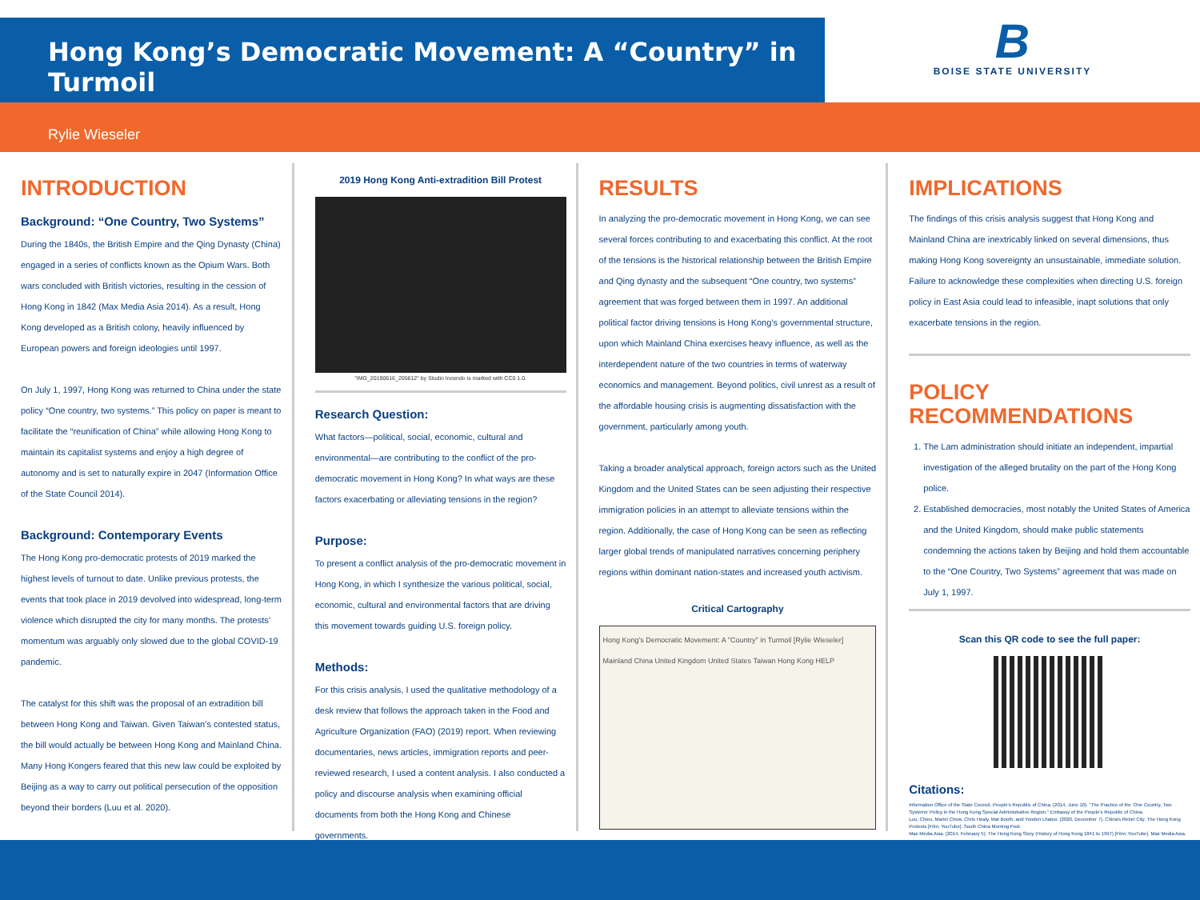Hong Kong’s Democratic Movement: A “Country” in Turmoil
B
BOISE STATE UNIVERSITY
Rylie Wieseler
INTRODUCTION
Background: “One Country, Two Systems”
During the 1840s, the British Empire and the Qing Dynasty (China) engaged in a series of conflicts known as the Opium Wars. Both wars concluded with British victories, resulting in the cession of Hong Kong in 1842 (Max Media Asia 2014). As a result, Hong Kong developed as a British colony, heavily influenced by European powers and foreign ideologies until 1997.
On July 1, 1997, Hong Kong was returned to China under the state policy “One country, two systems.” This policy on paper is meant to facilitate the “reunification of China” while allowing Hong Kong to maintain its capitalist systems and enjoy a high degree of autonomy and is set to naturally expire in 2047 (Information Office of the State Council 2014).
Background: Contemporary Events
The Hong Kong pro-democratic protests of 2019 marked the highest levels of turnout to date. Unlike previous protests, the events that took place in 2019 devolved into widespread, long-term violence which disrupted the city for many months. The protests’ momentum was arguably only slowed due to the global COVID-19 pandemic.
The catalyst for this shift was the proposal of an extradition bill between Hong Kong and Taiwan. Given Taiwan’s contested status, the bill would actually be between Hong Kong and Mainland China. Many Hong Kongers feared that this new law could be exploited by Beijing as a way to carry out political persecution of the opposition beyond their borders (Luu et al. 2020).
2019 Hong Kong Anti-extradition Bill Protest
"IMG_20190616_205612" by Studio Incendo is marked with CC0 1.0.
Research Question:
What factors—political, social, economic, cultural and environmental—are contributing to the conflict of the pro-democratic movement in Hong Kong? In what ways are these factors exacerbating or alleviating tensions in the region?
Purpose:
To present a conflict analysis of the pro-democratic movement in Hong Kong, in which I synthesize the various political, social, economic, cultural and environmental factors that are driving this movement towards guiding U.S. foreign policy.
Methods:
For this crisis analysis, I used the qualitative methodology of a desk review that follows the approach taken in the Food and Agriculture Organization (FAO) (2019) report. When reviewing documentaries, news articles, immigration reports and peer-reviewed research, I used a content analysis. I also conducted a policy and discourse analysis when examining official documents from both the Hong Kong and Chinese governments.
RESULTS
In analyzing the pro-democratic movement in Hong Kong, we can see several forces contributing to and exacerbating this conflict. At the root of the tensions is the historical relationship between the British Empire and Qing dynasty and the subsequent “One country, two systems” agreement that was forged between them in 1997. An additional political factor driving tensions is Hong Kong’s governmental structure, upon which Mainland China exercises heavy influence, as well as the interdependent nature of the two countries in terms of waterway economics and management. Beyond politics, civil unrest as a result of the affordable housing crisis is augmenting dissatisfaction with the government, particularly among youth.
Taking a broader analytical approach, foreign actors such as the United Kingdom and the United States can be seen adjusting their respective immigration policies in an attempt to alleviate tensions within the region. Additionally, the case of Hong Kong can be seen as reflecting larger global trends of manipulated narratives concerning periphery regions within dominant nation-states and increased youth activism.
Critical Cartography
Hong Kong's Democratic Movement: A "Country" in Turmoil [Rylie Wieseler] Mainland China United Kingdom United States Taiwan Hong Kong HELP
IMPLICATIONS
The findings of this crisis analysis suggest that Hong Kong and Mainland China are inextricably linked on several dimensions, thus making Hong Kong sovereignty an unsustainable, immediate solution. Failure to acknowledge these complexities when directing U.S. foreign policy in East Asia could lead to infeasible, inapt solutions that only exacerbate tensions in the region.
POLICY RECOMMENDATIONS
1. The Lam administration should initiate an independent, impartial investigation of the alleged brutality on the part of the Hong Kong police.
2. Established democracies, most notably the United States of America and the United Kingdom, should make public statements condemning the actions taken by Beijing and hold them accountable to the “One Country, Two Systems” agreement that was made on July 1, 1997.
Scan this QR code to see the full paper:
Citations:
Information Office of the State Council, People's Republic of China. (2014, June 10). "The Practice of the 'One Country, Two Systems' Policy in the Hong Kong Special Administrative Region." Embassy of the People's Republic of China.
Luu, Chieu, Mariel Chow, Chris Healy, Mat Booth, and Yonden Lhatoo. (2020, December 7). China's Rebel City: The Hong Kong Protests [Film; YouTube]. South China Morning Post.
Max Media Asia. (2014, February 5). The Hong Kong Story (History of Hong Kong 1841 to 1997) [Film; YouTube]. Max Media Asia.